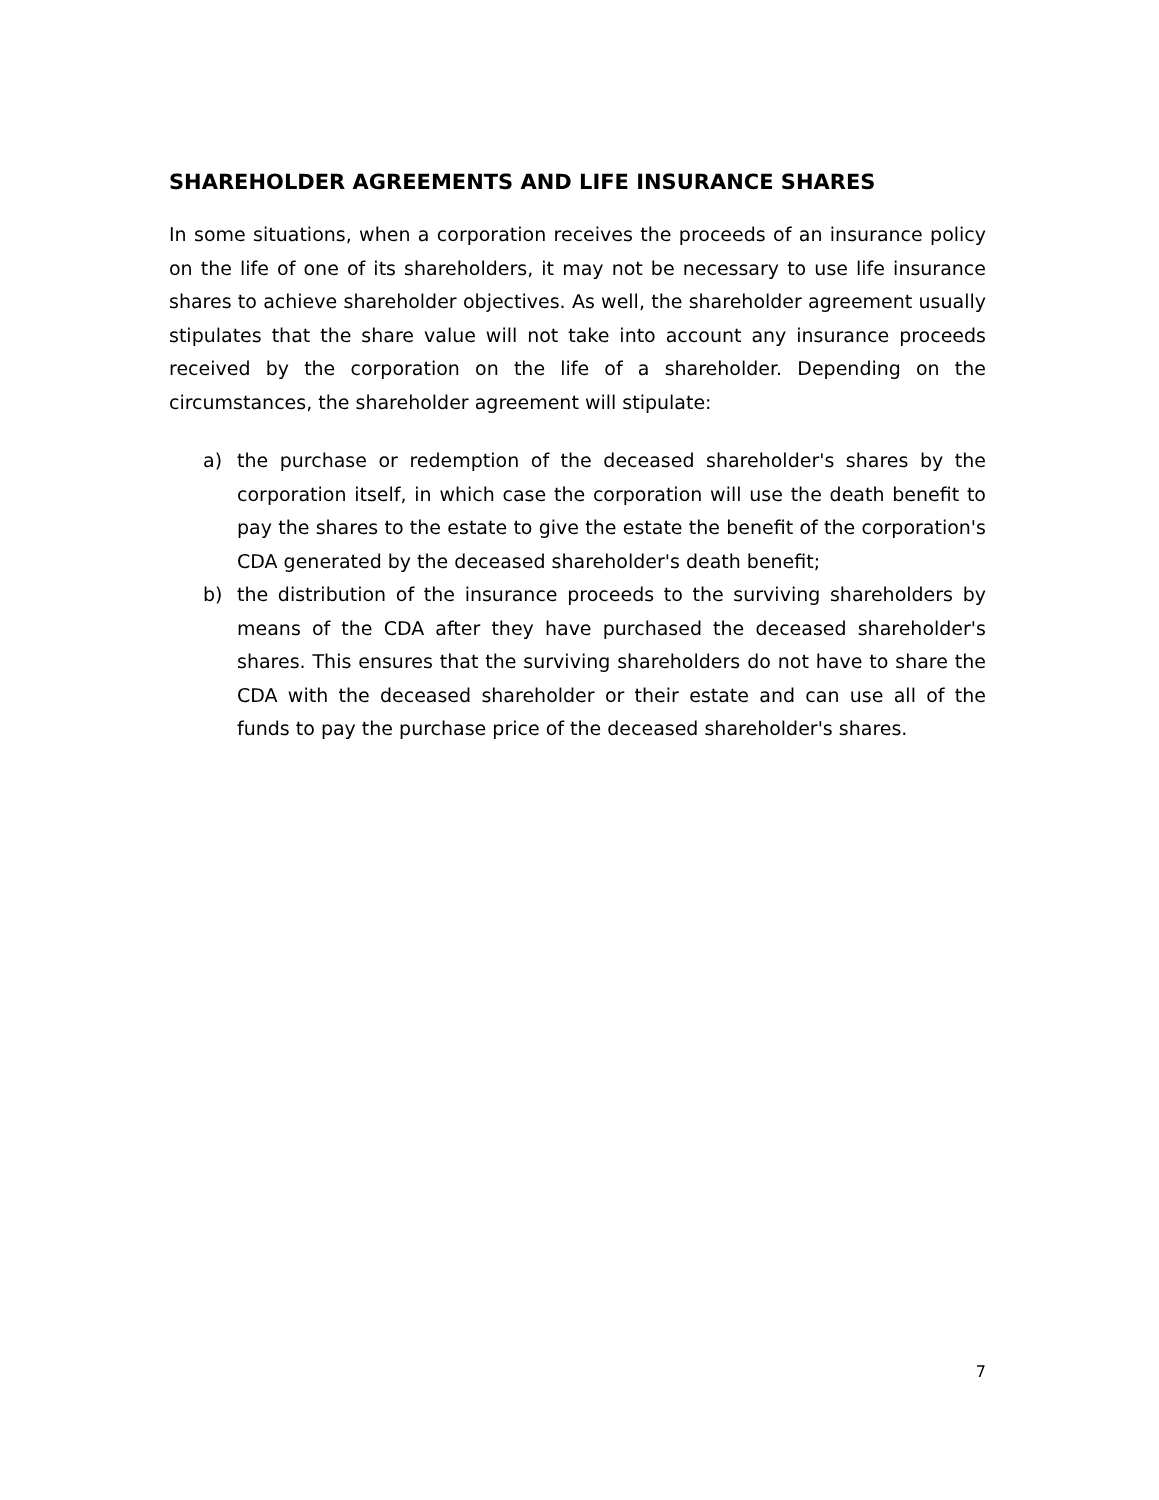SHAREHOLDER AGREEMENTS AND LIFE INSURANCE SHARES
In some situations, when a corporation receives the proceeds of an insurance policy on the life of one of its shareholders, it may not be necessary to use life insurance shares to achieve shareholder objectives. As well, the shareholder agreement usually stipulates that the share value will not take into account any insurance proceeds received by the corporation on the life of a shareholder. Depending on the circumstances, the shareholder agreement will stipulate:
a) the purchase or redemption of the deceased shareholder's shares by the corporation itself, in which case the corporation will use the death benefit to pay the shares to the estate to give the estate the benefit of the corporation's CDA generated by the deceased shareholder's death benefit;
b) the distribution of the insurance proceeds to the surviving shareholders by means of the CDA after they have purchased the deceased shareholder's shares. This ensures that the surviving shareholders do not have to share the CDA with the deceased shareholder or their estate and can use all of the funds to pay the purchase price of the deceased shareholder's shares.
7